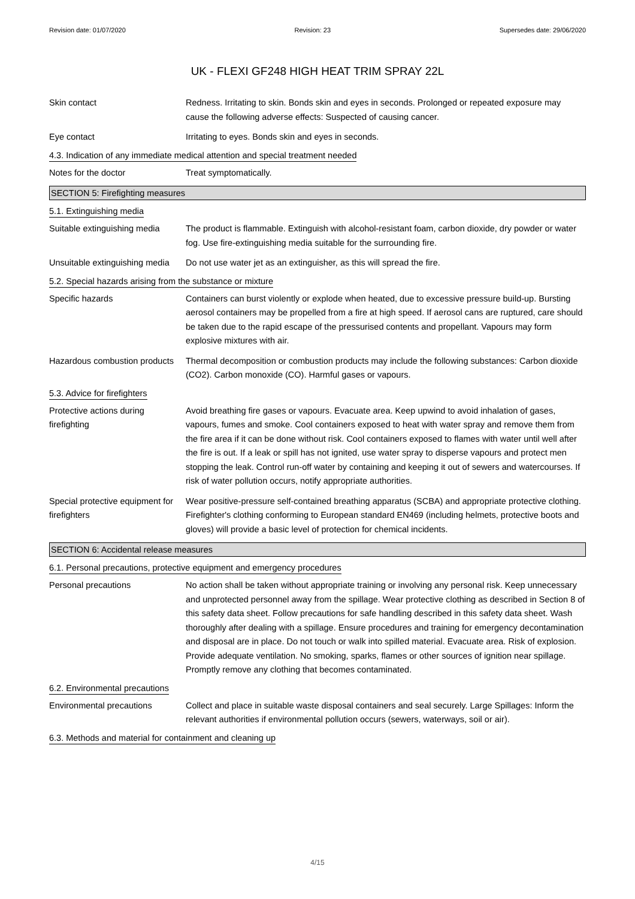Revision date: 01/07/2020 Revision: 23 Supersedes date: 29/06/2020
UK - FLEXI GF248 HIGH HEAT TRIM SPRAY 22L
Skin contact Redness. Irritating to skin. Bonds skin and eyes in seconds. Prolonged or repeated exposure may cause the following adverse effects: Suspected of causing cancer.
Eye contact Irritating to eyes. Bonds skin and eyes in seconds.
4.3. Indication of any immediate medical attention and special treatment needed
Notes for the doctor Treat symptomatically.
SECTION 5: Firefighting measures
5.1. Extinguishing media
Suitable extinguishing media
The product is flammable. Extinguish with alcohol-resistant foam, carbon dioxide, dry powder or water fog. Use fire-extinguishing media suitable for the surrounding fire.
Unsuitable extinguishing media
Do not use water jet as an extinguisher, as this will spread the fire.
5.2. Special hazards arising from the substance or mixture
Specific hazards Containers can burst violently or explode when heated, due to excessive pressure build-up. Bursting aerosol containers may be propelled from a fire at high speed. If aerosol cans are ruptured, care should be taken due to the rapid escape of the pressurised contents and propellant. Vapours may form explosive mixtures with air.
Hazardous combustion products
Thermal decomposition or combustion products may include the following substances: Carbon dioxide (CO2). Carbon monoxide (CO). Harmful gases or vapours.
5.3. Advice for firefighters
Protective actions during firefighting
Avoid breathing fire gases or vapours. Evacuate area. Keep upwind to avoid inhalation of gases, vapours, fumes and smoke. Cool containers exposed to heat with water spray and remove them from the fire area if it can be done without risk. Cool containers exposed to flames with water until well after the fire is out. If a leak or spill has not ignited, use water spray to disperse vapours and protect men stopping the leak. Control run-off water by containing and keeping it out of sewers and watercourses. If risk of water pollution occurs, notify appropriate authorities.
Special protective equipment for firefighters
Wear positive-pressure self-contained breathing apparatus (SCBA) and appropriate protective clothing. Firefighter's clothing conforming to European standard EN469 (including helmets, protective boots and gloves) will provide a basic level of protection for chemical incidents.
SECTION 6: Accidental release measures
6.1. Personal precautions, protective equipment and emergency procedures
Personal precautions No action shall be taken without appropriate training or involving any personal risk. Keep unnecessary and unprotected personnel away from the spillage. Wear protective clothing as described in Section 8 of this safety data sheet. Follow precautions for safe handling described in this safety data sheet. Wash thoroughly after dealing with a spillage. Ensure procedures and training for emergency decontamination and disposal are in place. Do not touch or walk into spilled material. Evacuate area. Risk of explosion. Provide adequate ventilation. No smoking, sparks, flames or other sources of ignition near spillage. Promptly remove any clothing that becomes contaminated.
6.2. Environmental precautions
Environmental precautions Collect and place in suitable waste disposal containers and seal securely. Large Spillages: Inform the relevant authorities if environmental pollution occurs (sewers, waterways, soil or air).
6.3. Methods and material for containment and cleaning up
4/15